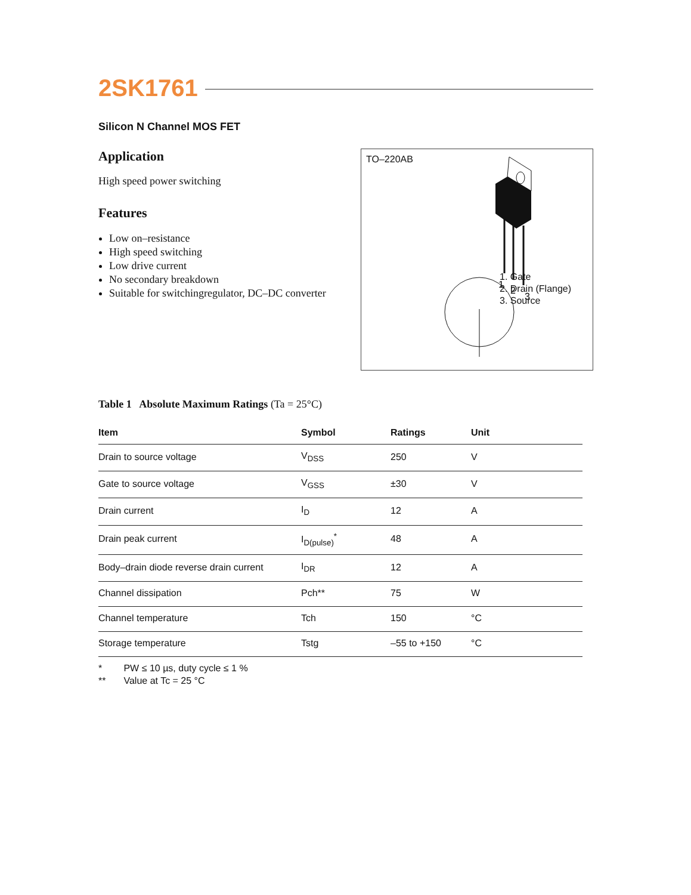2SK1761
Silicon N Channel MOS FET
Application
High speed power switching
Features
Low on–resistance
High speed switching
Low drive current
No secondary breakdown
Suitable for switchingregulator, DC–DC converter
TO–220AB
1
2
3
1. Gate
2. Drain (Flange)
3. Source
Table 1 Absolute Maximum Ratings (Ta = 25°C)
| Item | Symbol | Ratings | Unit |
| --- | --- | --- | --- |
| Drain to source voltage | V<sub>DSS</sub> | 250 | V |
| Gate to source voltage | V<sub>GSS</sub> | ±30 | V |
| Drain current | I<sub>D</sub> | 12 | A |
| Drain peak current | I<sub>D(pulse)</sub><sup>*</sup> | 48 | A |
| Body–drain diode reverse drain current | I<sub>DR</sub> | 12 | A |
| Channel dissipation | Pch** | 75 | W |
| Channel temperature | Tch | 150 | °C |
| Storage temperature | Tstg | –55 to +150 | °C |
* PW ≤ 10 µs, duty cycle ≤ 1 %
** Value at Tc = 25 °C